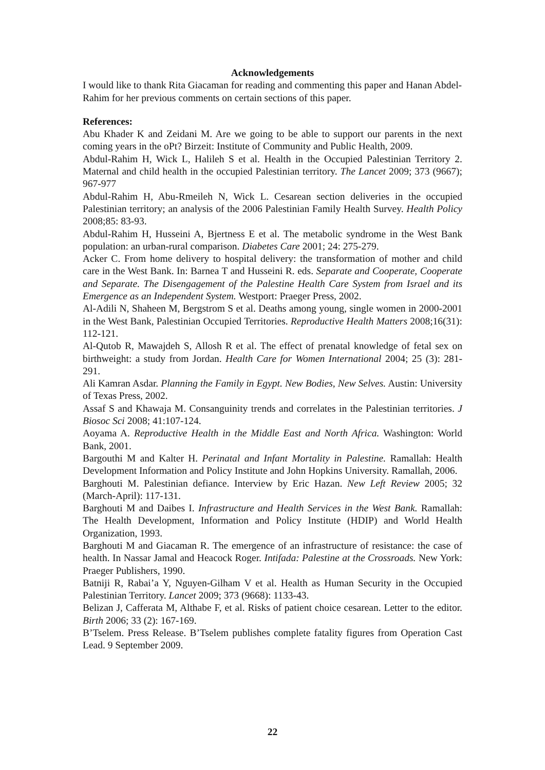Acknowledgements
I would like to thank Rita Giacaman for reading and commenting this paper and Hanan Abdel-Rahim for her previous comments on certain sections of this paper.
References:
Abu Khader K and Zeidani M. Are we going to be able to support our parents in the next coming years in the oPt? Birzeit: Institute of Community and Public Health, 2009.
Abdul-Rahim H, Wick L, Halileh S et al. Health in the Occupied Palestinian Territory 2. Maternal and child health in the occupied Palestinian territory. The Lancet 2009; 373 (9667); 967-977
Abdul-Rahim H, Abu-Rmeileh N, Wick L. Cesarean section deliveries in the occupied Palestinian territory; an analysis of the 2006 Palestinian Family Health Survey. Health Policy 2008;85: 83-93.
Abdul-Rahim H, Husseini A, Bjertness E et al. The metabolic syndrome in the West Bank population: an urban-rural comparison. Diabetes Care 2001; 24: 275-279.
Acker C. From home delivery to hospital delivery: the transformation of mother and child care in the West Bank. In: Barnea T and Husseini R. eds. Separate and Cooperate, Cooperate and Separate. The Disengagement of the Palestine Health Care System from Israel and its Emergence as an Independent System. Westport: Praeger Press, 2002.
Al-Adili N, Shaheen M, Bergstrom S et al. Deaths among young, single women in 2000-2001 in the West Bank, Palestinian Occupied Territories. Reproductive Health Matters 2008;16(31): 112-121.
Al-Qutob R, Mawajdeh S, Allosh R et al. The effect of prenatal knowledge of fetal sex on birthweight: a study from Jordan. Health Care for Women International 2004; 25 (3): 281-291.
Ali Kamran Asdar. Planning the Family in Egypt. New Bodies, New Selves. Austin: University of Texas Press, 2002.
Assaf S and Khawaja M. Consanguinity trends and correlates in the Palestinian territories. J Biosoc Sci 2008; 41:107-124.
Aoyama A. Reproductive Health in the Middle East and North Africa. Washington: World Bank, 2001.
Bargouthi M and Kalter H. Perinatal and Infant Mortality in Palestine. Ramallah: Health Development Information and Policy Institute and John Hopkins University. Ramallah, 2006.
Barghouti M. Palestinian defiance. Interview by Eric Hazan. New Left Review 2005; 32 (March-April): 117-131.
Barghouti M and Daibes I. Infrastructure and Health Services in the West Bank. Ramallah: The Health Development, Information and Policy Institute (HDIP) and World Health Organization, 1993.
Barghouti M and Giacaman R. The emergence of an infrastructure of resistance: the case of health. In Nassar Jamal and Heacock Roger. Intifada: Palestine at the Crossroads. New York: Praeger Publishers, 1990.
Batniji R, Rabai’a Y, Nguyen-Gilham V et al. Health as Human Security in the Occupied Palestinian Territory. Lancet 2009; 373 (9668): 1133-43.
Belizan J, Cafferata M, Althabe F, et al. Risks of patient choice cesarean. Letter to the editor. Birth 2006; 33 (2): 167-169.
B’Tselem. Press Release. B’Tselem publishes complete fatality figures from Operation Cast Lead. 9 September 2009.
22